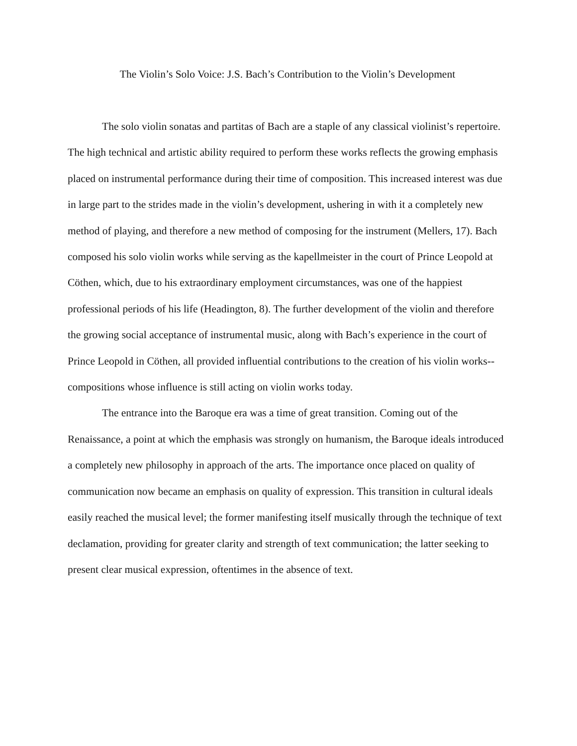The Violin’s Solo Voice: J.S. Bach’s Contribution to the Violin’s Development
The solo violin sonatas and partitas of Bach are a staple of any classical violinist’s repertoire. The high technical and artistic ability required to perform these works reflects the growing emphasis placed on instrumental performance during their time of composition. This increased interest was due in large part to the strides made in the violin’s development, ushering in with it a completely new method of playing, and therefore a new method of composing for the instrument (Mellers, 17). Bach composed his solo violin works while serving as the kapellmeister in the court of Prince Leopold at Cöthen, which, due to his extraordinary employment circumstances, was one of the happiest professional periods of his life (Headington, 8). The further development of the violin and therefore the growing social acceptance of instrumental music, along with Bach’s experience in the court of Prince Leopold in Cöthen, all provided influential contributions to the creation of his violin works--compositions whose influence is still acting on violin works today.
The entrance into the Baroque era was a time of great transition. Coming out of the Renaissance, a point at which the emphasis was strongly on humanism, the Baroque ideals introduced a completely new philosophy in approach of the arts. The importance once placed on quality of communication now became an emphasis on quality of expression. This transition in cultural ideals easily reached the musical level; the former manifesting itself musically through the technique of text declamation, providing for greater clarity and strength of text communication; the latter seeking to present clear musical expression, oftentimes in the absence of text.